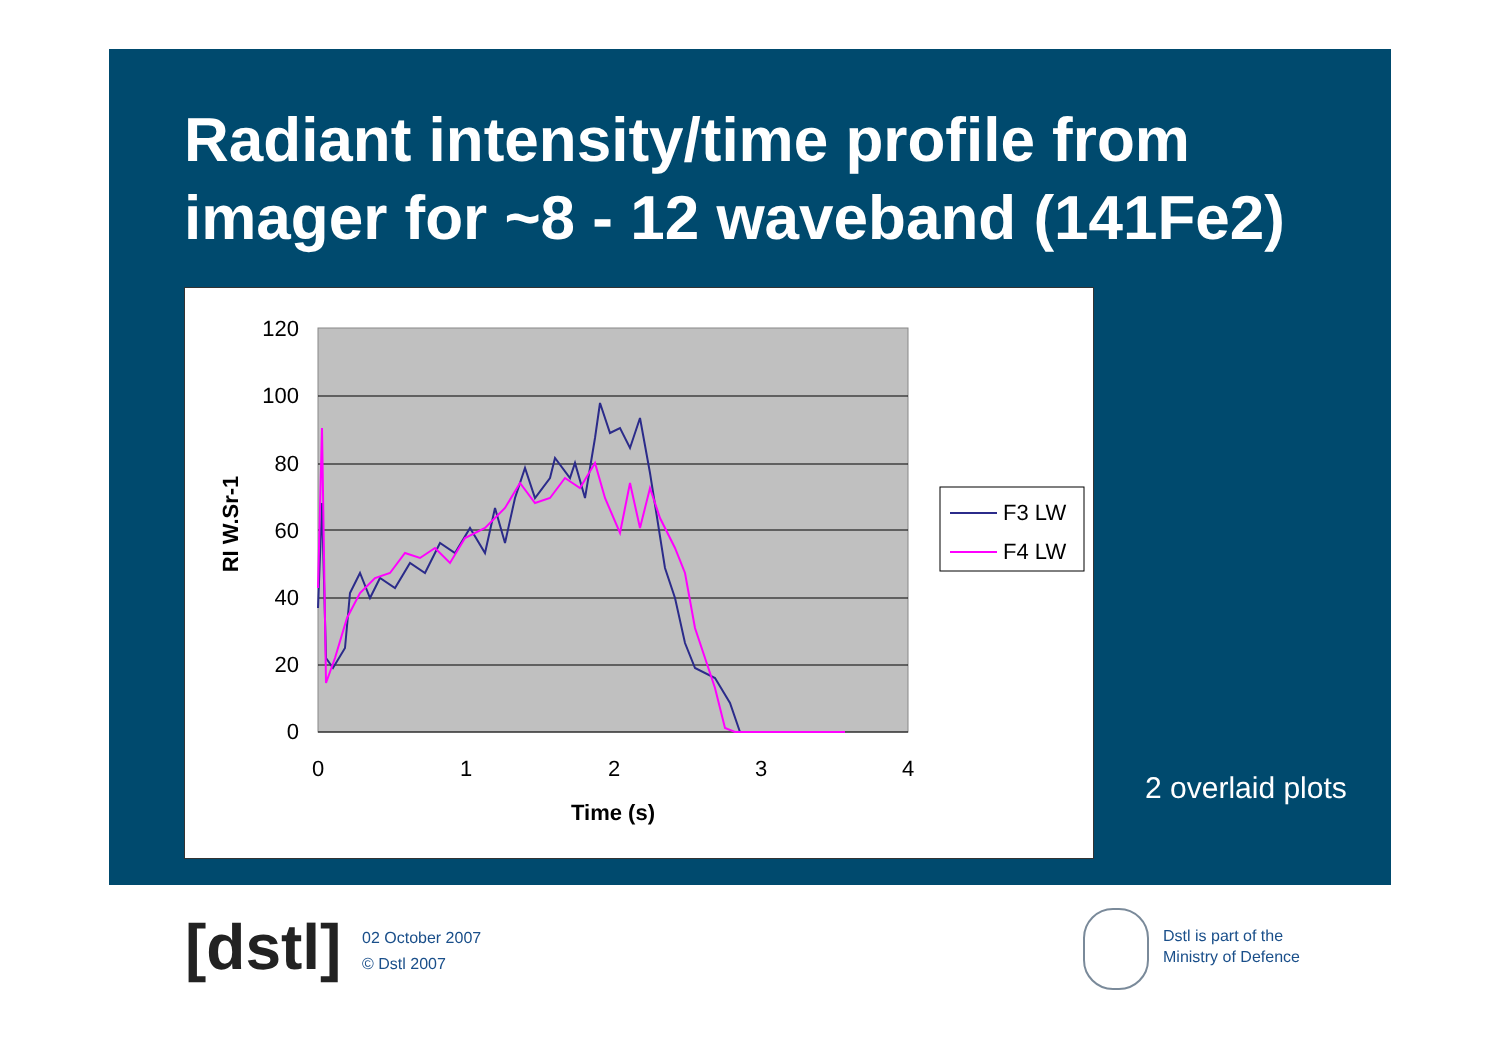Radiant intensity/time profile from
imager for ~8 - 12 waveband (141Fe2)
120
100
80
60
40
20
0
0
1
2
3
4
Time (s)
RI W.Sr-1
F3 LW
F4 LW
2 overlaid plots
[dstl]
02 October 2007
© Dstl 2007
Dstl is part of the
Ministry of Defence